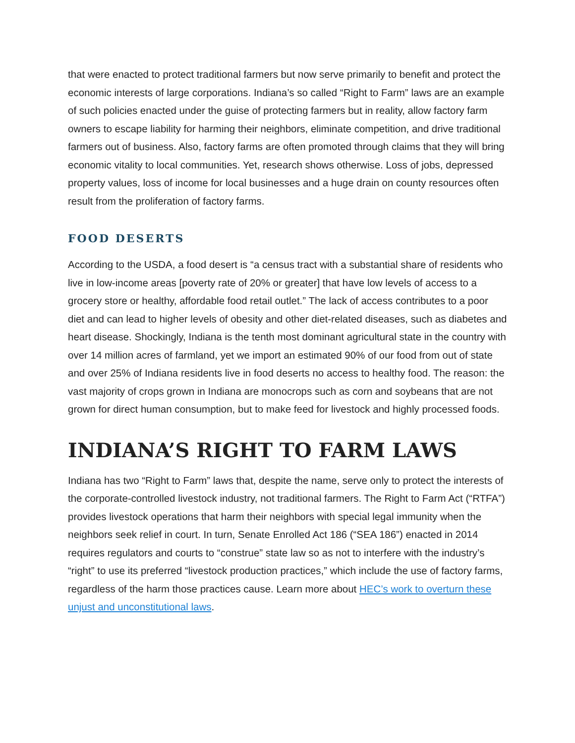that were enacted to protect traditional farmers but now serve primarily to benefit and protect the economic interests of large corporations. Indiana’s so called “Right to Farm” laws are an example of such policies enacted under the guise of protecting farmers but in reality, allow factory farm owners to escape liability for harming their neighbors, eliminate competition, and drive traditional farmers out of business. Also, factory farms are often promoted through claims that they will bring economic vitality to local communities. Yet, research shows otherwise. Loss of jobs, depressed property values, loss of income for local businesses and a huge drain on county resources often result from the proliferation of factory farms.
FOOD DESERTS
According to the USDA, a food desert is “a census tract with a substantial share of residents who live in low-income areas [poverty rate of 20% or greater] that have low levels of access to a grocery store or healthy, affordable food retail outlet.” The lack of access contributes to a poor diet and can lead to higher levels of obesity and other diet-related diseases, such as diabetes and heart disease. Shockingly, Indiana is the tenth most dominant agricultural state in the country with over 14 million acres of farmland, yet we import an estimated 90% of our food from out of state and over 25% of Indiana residents live in food deserts no access to healthy food. The reason: the vast majority of crops grown in Indiana are monocrops such as corn and soybeans that are not grown for direct human consumption, but to make feed for livestock and highly processed foods.
INDIANA’S RIGHT TO FARM LAWS
Indiana has two “Right to Farm” laws that, despite the name, serve only to protect the interests of the corporate-controlled livestock industry, not traditional farmers. The Right to Farm Act (“RTFA”) provides livestock operations that harm their neighbors with special legal immunity when the neighbors seek relief in court. In turn, Senate Enrolled Act 186 (“SEA 186”) enacted in 2014 requires regulators and courts to “construe” state law so as not to interfere with the industry’s “right” to use its preferred “livestock production practices,” which include the use of factory farms, regardless of the harm those practices cause. Learn more about HEC’s work to overturn these unjust and unconstitutional laws.